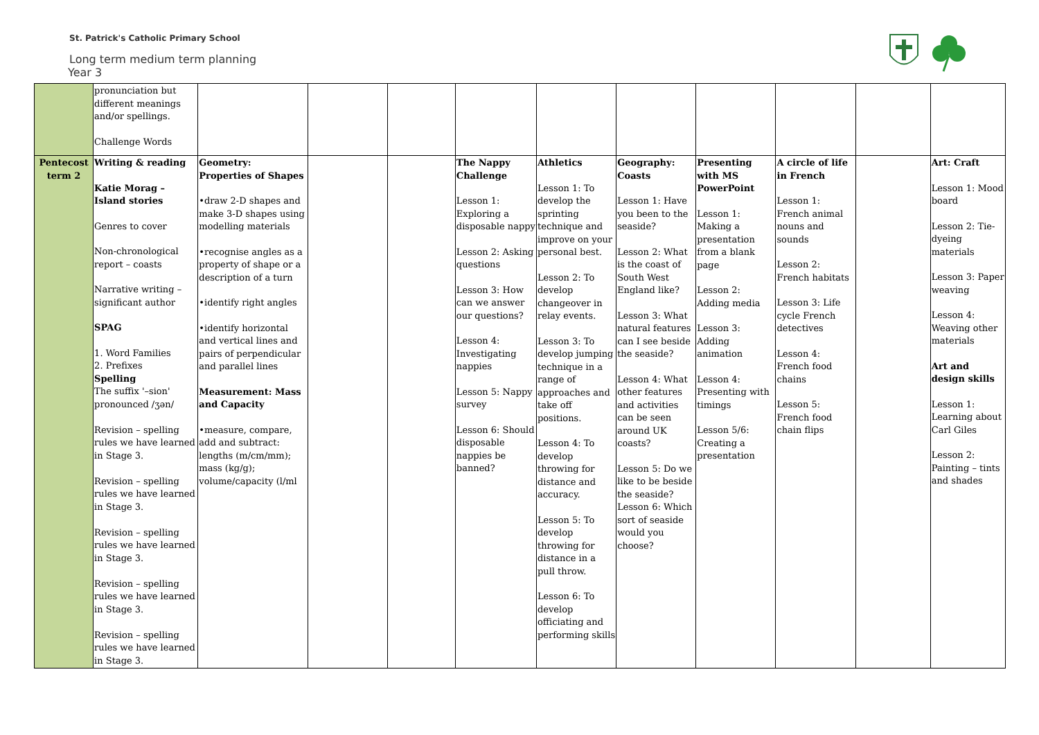St. Patrick's Catholic Primary School
Long term medium term planning
Year 3
| | pronunciation but different meanings and/or spellings. Challenge Words | | | | | | | | | | |
| Pentecost term 2 | Writing & reading Katie Morag – Island stories Genres to cover Non-chronological report – coasts Narrative writing – significant author SPAG 1. Word Families 2. Prefixes Spelling The suffix '–sion' pronounced /ʒən/ Revision – spelling rules we have learned in Stage 3. Revision – spelling rules we have learned in Stage 3. Revision – spelling rules we have learned in Stage 3. Revision – spelling rules we have learned in Stage 3. Revision – spelling rules we have learned in Stage 3. | Geometry: Properties of Shapes •draw 2-D shapes and make 3-D shapes using modelling materials •recognise angles as a property of shape or a description of a turn •identify right angles •identify horizontal and vertical lines and pairs of perpendicular and parallel lines Measurement: Mass and Capacity •measure, compare, add and subtract: lengths (m/cm/mm); mass (kg/g); volume/capacity (l/ml | | | The Nappy Challenge Lesson 1: Exploring a disposable nappy Lesson 2: Asking questions Lesson 3: How can we answer our questions? Lesson 4: Investigating nappies Lesson 5: Nappy survey Lesson 6: Should disposable nappies be banned? | Athletics Lesson 1: To develop the sprinting technique and improve on your personal best. Lesson 2: To develop changeover in relay events. Lesson 3: To develop jumping technique in a range of approaches and take off positions. Lesson 4: To develop throwing for distance and accuracy. Lesson 5: To develop throwing for distance in a pull throw. Lesson 6: To develop officiating and performing skills | Geography: Coasts Lesson 1: Have you been to the seaside? Lesson 2: What is the coast of South West England like? Lesson 3: What natural features can I see beside the seaside? Lesson 4: What other features and activities can be seen around UK coasts? Lesson 5: Do we like to be beside the seaside? Lesson 6: Which sort of seaside would you choose? | Presenting with MS PowerPoint Lesson 1: Making a presentation from a blank page Lesson 2: Adding media Lesson 3: Adding animation Lesson 4: Presenting with timings Lesson 5/6: Creating a presentation | A circle of life in French Lesson 1: French animal nouns and sounds Lesson 2: French habitats Lesson 3: Life cycle French detectives Lesson 4: French food chains Lesson 5: French food chain flips | | Art: Craft Lesson 1: Mood board Lesson 2: Tie-dyeing materials Lesson 3: Paper weaving Lesson 4: Weaving other materials Art and design skills Lesson 1: Learning about Carl Giles Lesson 2: Painting – tints and shades |